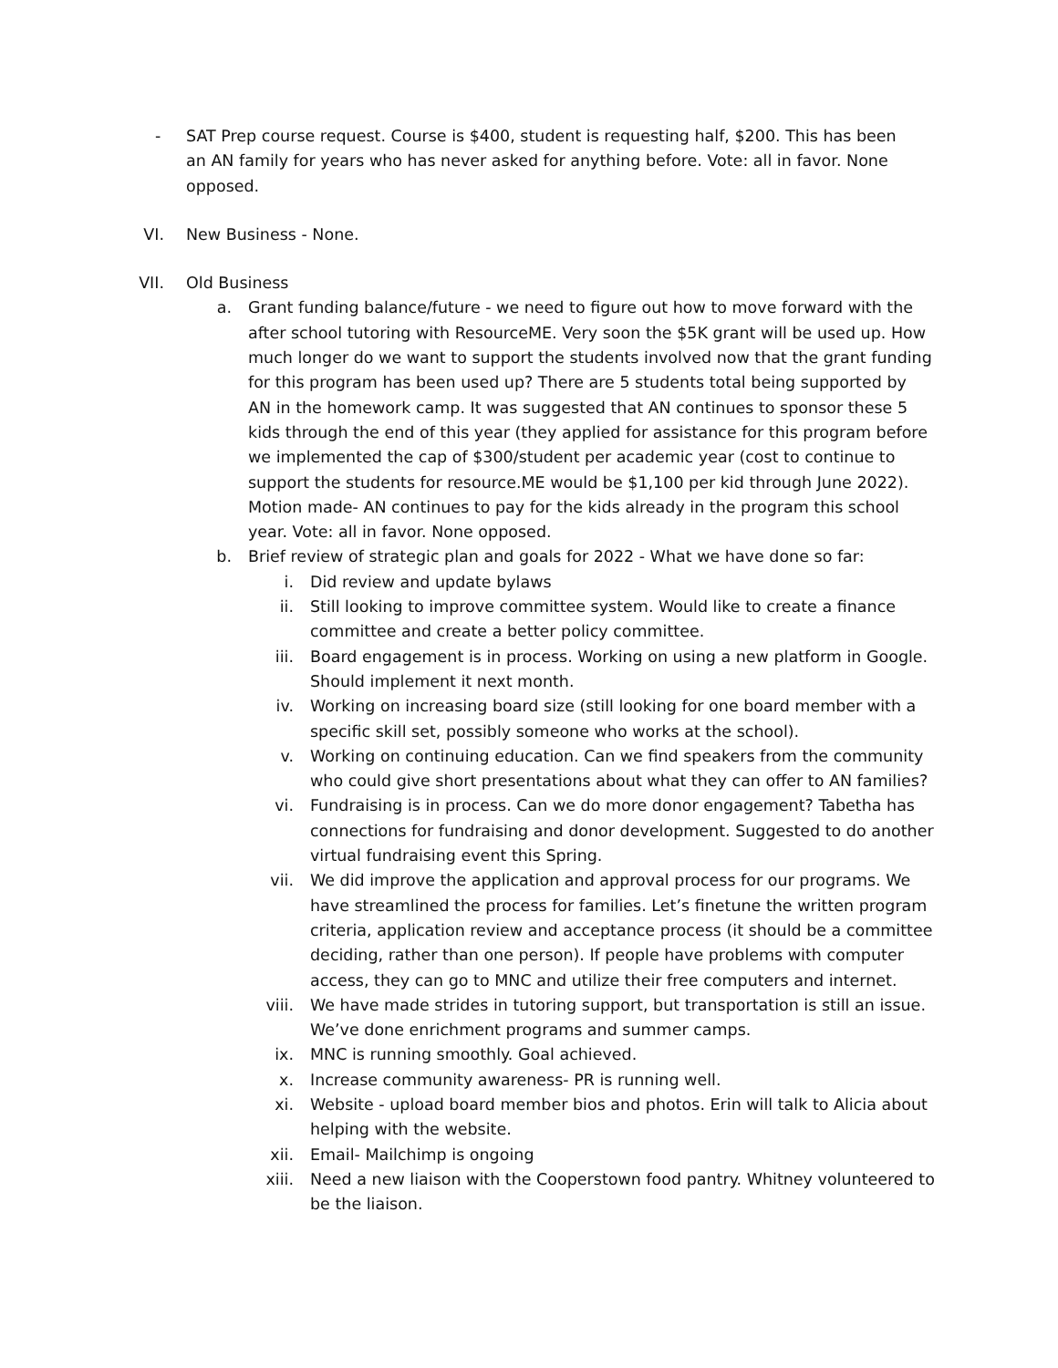-
SAT Prep course request. Course is $400, student is requesting half, $200. This has been an AN family for years who has never asked for anything before. Vote: all in favor. None opposed.
VI. New Business - None.
VII. Old Business
a. Grant funding balance/future - we need to figure out how to move forward with the after school tutoring with ResourceME. Very soon the $5K grant will be used up. How much longer do we want to support the students involved now that the grant funding for this program has been used up? There are 5 students total being supported by AN in the homework camp. It was suggested that AN continues to sponsor these 5 kids through the end of this year (they applied for assistance for this program before we implemented the cap of $300/student per academic year (cost to continue to support the students for resource.ME would be $1,100 per kid through June 2022). Motion made- AN continues to pay for the kids already in the program this school year. Vote: all in favor. None opposed.
b. Brief review of strategic plan and goals for 2022 - What we have done so far:
i. Did review and update bylaws
ii. Still looking to improve committee system. Would like to create a finance committee and create a better policy committee.
iii. Board engagement is in process. Working on using a new platform in Google. Should implement it next month.
iv. Working on increasing board size (still looking for one board member with a specific skill set, possibly someone who works at the school).
v. Working on continuing education. Can we find speakers from the community who could give short presentations about what they can offer to AN families?
vi. Fundraising is in process. Can we do more donor engagement? Tabetha has connections for fundraising and donor development. Suggested to do another virtual fundraising event this Spring.
vii. We did improve the application and approval process for our programs. We have streamlined the process for families. Let’s finetune the written program criteria, application review and acceptance process (it should be a committee deciding, rather than one person). If people have problems with computer access, they can go to MNC and utilize their free computers and internet.
viii.
We have made strides in tutoring support, but transportation is still an issue. We’ve done enrichment programs and summer camps.
ix. MNC is running smoothly. Goal achieved.
x. Increase community awareness- PR is running well.
xi. Website - upload board member bios and photos. Erin will talk to Alicia about helping with the website.
xii. Email- Mailchimp is ongoing
xiii.
Need a new liaison with the Cooperstown food pantry. Whitney volunteered to be the liaison.